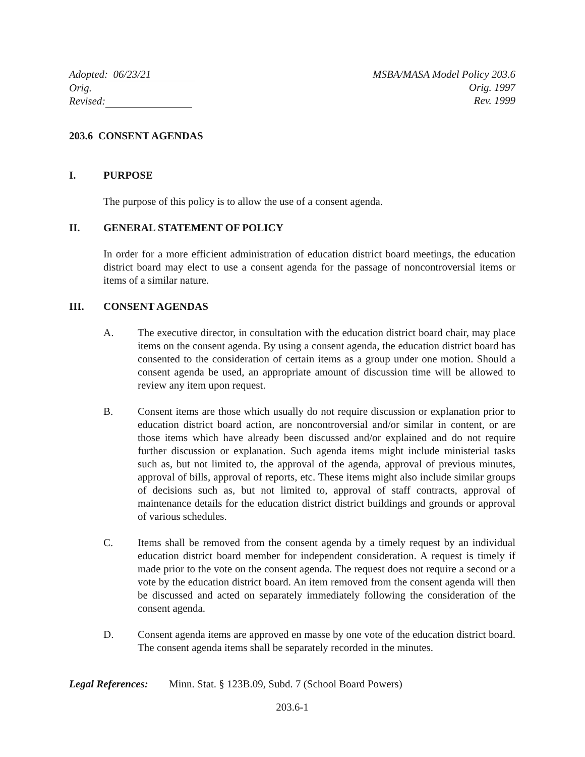Adopted: 06/23/21
Orig. x
Revised:
MSBA/MASA Model Policy 203.6
Orig. 1997
Rev. 1999
203.6 CONSENT AGENDAS
I. PURPOSE
The purpose of this policy is to allow the use of a consent agenda.
II. GENERAL STATEMENT OF POLICY
In order for a more efficient administration of education district board meetings, the education district board may elect to use a consent agenda for the passage of noncontroversial items or items of a similar nature.
III. CONSENT AGENDAS
A. The executive director, in consultation with the education district board chair, may place items on the consent agenda. By using a consent agenda, the education district board has consented to the consideration of certain items as a group under one motion. Should a consent agenda be used, an appropriate amount of discussion time will be allowed to review any item upon request.
B. Consent items are those which usually do not require discussion or explanation prior to education district board action, are noncontroversial and/or similar in content, or are those items which have already been discussed and/or explained and do not require further discussion or explanation. Such agenda items might include ministerial tasks such as, but not limited to, the approval of the agenda, approval of previous minutes, approval of bills, approval of reports, etc. These items might also include similar groups of decisions such as, but not limited to, approval of staff contracts, approval of maintenance details for the education district district buildings and grounds or approval of various schedules.
C. Items shall be removed from the consent agenda by a timely request by an individual education district board member for independent consideration. A request is timely if made prior to the vote on the consent agenda. The request does not require a second or a vote by the education district board. An item removed from the consent agenda will then be discussed and acted on separately immediately following the consideration of the consent agenda.
D. Consent agenda items are approved en masse by one vote of the education district board. The consent agenda items shall be separately recorded in the minutes.
Legal References: Minn. Stat. § 123B.09, Subd. 7 (School Board Powers)
203.6-1